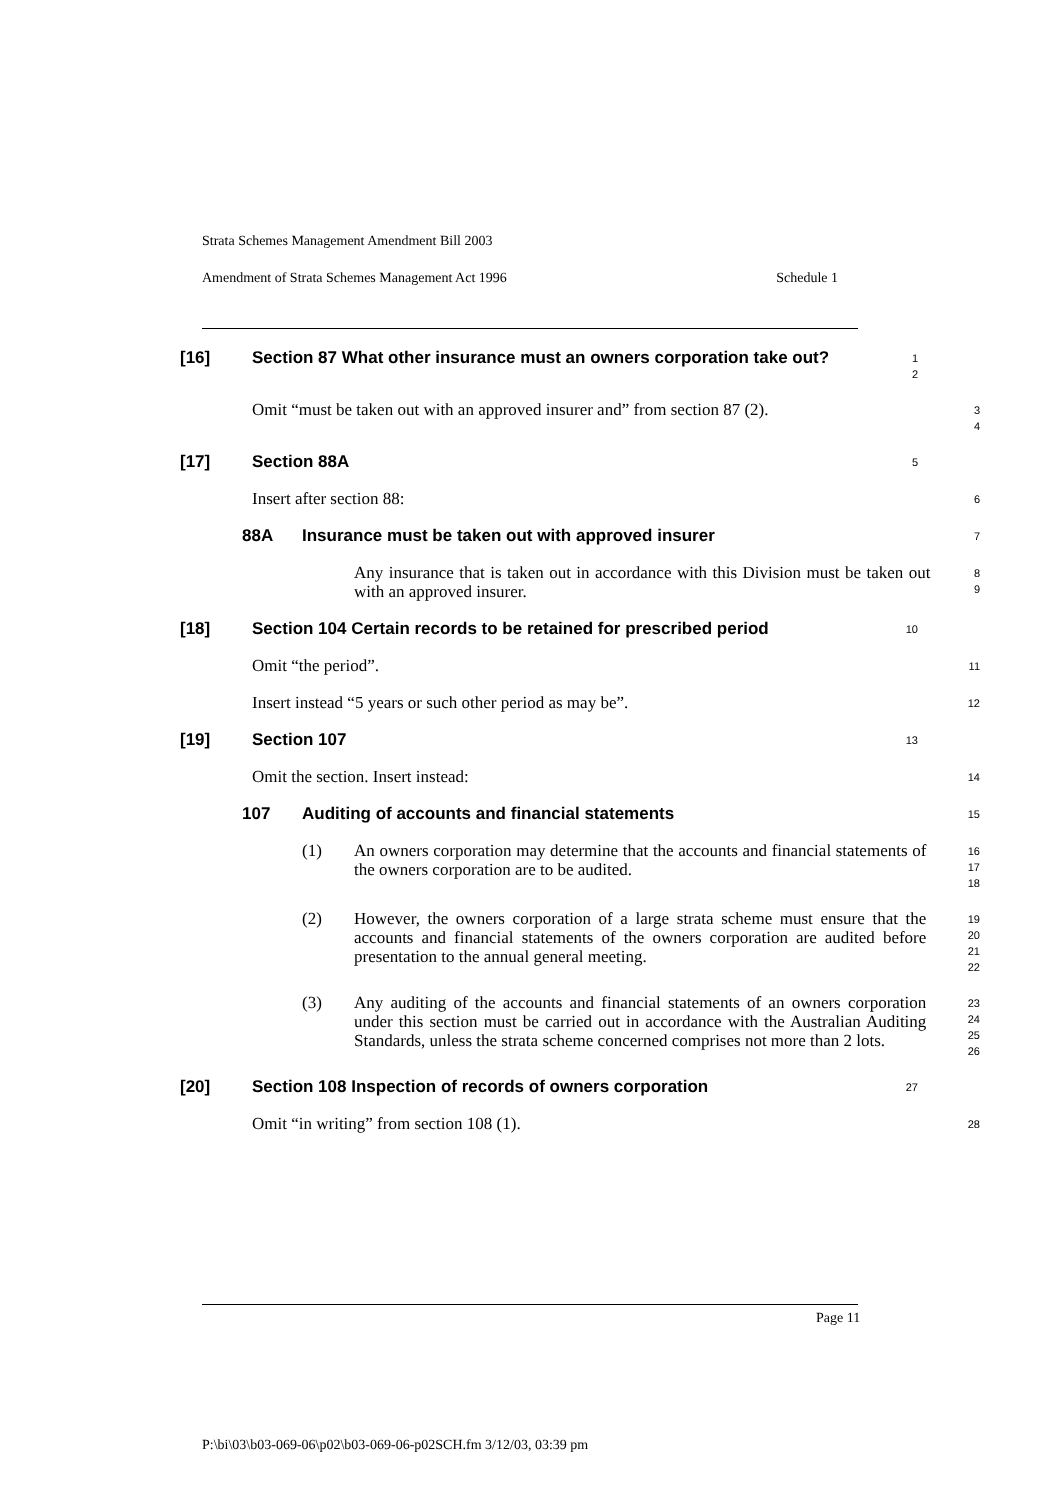Strata Schemes Management Amendment Bill 2003
Amendment of Strata Schemes Management Act 1996 Schedule 1
[16] Section 87 What other insurance must an owners corporation take out?
1
2
Omit “must be taken out with an approved insurer and” from section 87 (2).
3
4
[17] Section 88A
5
Insert after section 88:
6
88A Insurance must be taken out with approved insurer
7
Any insurance that is taken out in accordance with this Division must be taken out with an approved insurer.
8
9
[18] Section 104 Certain records to be retained for prescribed period
10
Omit “the period”.
11
Insert instead “5 years or such other period as may be”.
12
[19] Section 107
13
Omit the section. Insert instead:
14
107 Auditing of accounts and financial statements
15
(1)
An owners corporation may determine that the accounts and financial statements of the owners corporation are to be audited.
16
17
18
(2)
However, the owners corporation of a large strata scheme must ensure that the accounts and financial statements of the owners corporation are audited before presentation to the annual general meeting.
19
20
21
22
(3)
Any auditing of the accounts and financial statements of an owners corporation under this section must be carried out in accordance with the Australian Auditing Standards, unless the strata scheme concerned comprises not more than 2 lots.
23
24
25
26
[20] Section 108 Inspection of records of owners corporation
27
Omit “in writing” from section 108 (1).
28
Page 11
P:\bi\03\b03-069-06\p02\b03-069-06-p02SCH.fm 3/12/03, 03:39 pm